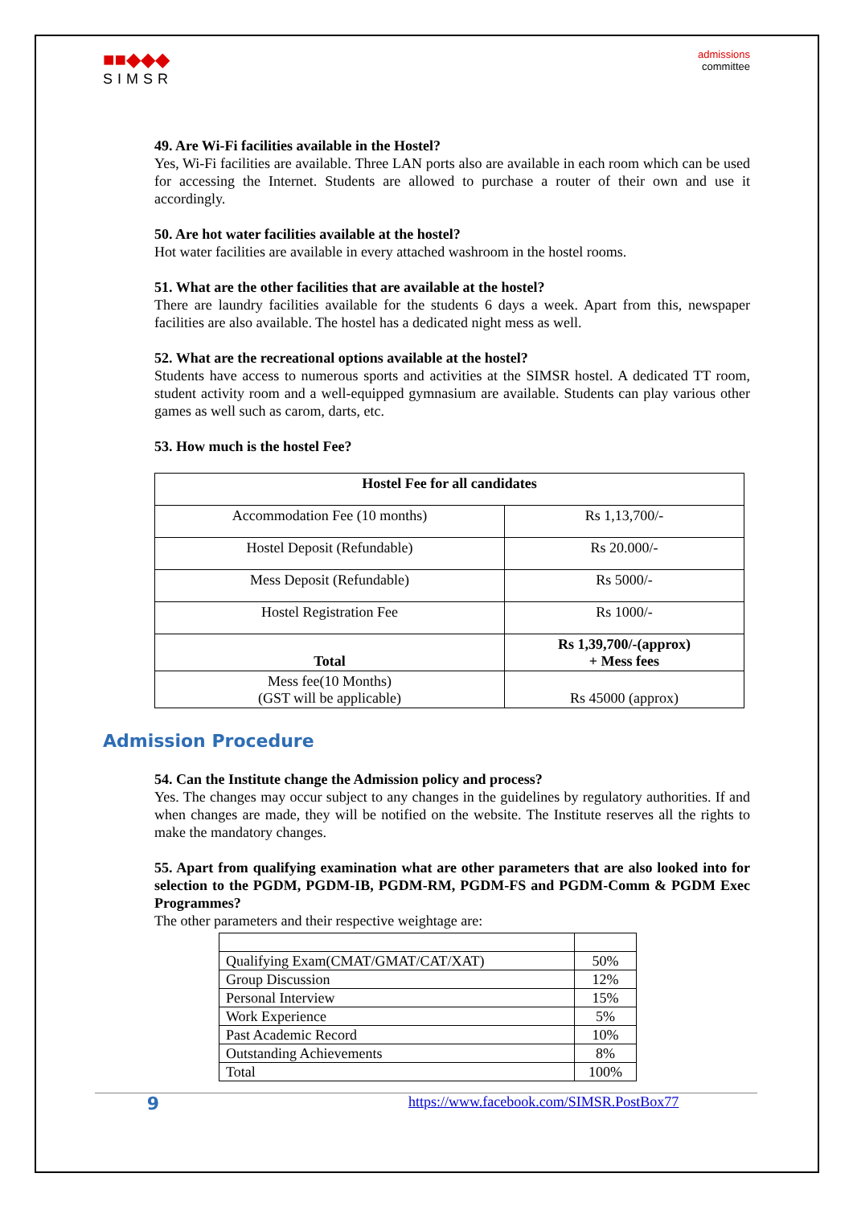■■◆◆◆
SIMSR
admissions
committee
49. Are Wi-Fi facilities available in the Hostel?
Yes, Wi-Fi facilities are available. Three LAN ports also are available in each room which can be used for accessing the Internet. Students are allowed to purchase a router of their own and use it accordingly.
50. Are hot water facilities available at the hostel?
Hot water facilities are available in every attached washroom in the hostel rooms.
51. What are the other facilities that are available at the hostel?
There are laundry facilities available for the students 6 days a week. Apart from this, newspaper facilities are also available. The hostel has a dedicated night mess as well.
52. What are the recreational options available at the hostel?
Students have access to numerous sports and activities at the SIMSR hostel. A dedicated TT room, student activity room and a well-equipped gymnasium are available. Students can play various other games as well such as carom, darts, etc.
53. How much is the hostel Fee?
| Hostel Fee for all candidates | |
| --- | --- |
| Accommodation Fee (10 months) | Rs 1,13,700/- |
| Hostel Deposit (Refundable) | Rs 20.000/- |
| Mess Deposit (Refundable) | Rs 5000/- |
| Hostel Registration Fee | Rs 1000/- |
| Total | Rs 1,39,700/-(approx) + Mess fees |
| Mess fee(10 Months) (GST will be applicable) | Rs 45000 (approx) |
Admission Procedure
54. Can the Institute change the Admission policy and process?
Yes. The changes may occur subject to any changes in the guidelines by regulatory authorities. If and when changes are made, they will be notified on the website. The Institute reserves all the rights to make the mandatory changes.
55. Apart from qualifying examination what are other parameters that are also looked into for selection to the PGDM, PGDM-IB, PGDM-RM, PGDM-FS and PGDM-Comm & PGDM Exec Programmes?
The other parameters and their respective weightage are:
| Qualifying Exam(CMAT/GMAT/CAT/XAT) | 50% |
| Group Discussion | 12% |
| Personal Interview | 15% |
| Work Experience | 5% |
| Past Academic Record | 10% |
| Outstanding Achievements | 8% |
| Total | 100% |
9 https://www.facebook.com/SIMSR.PostBox77